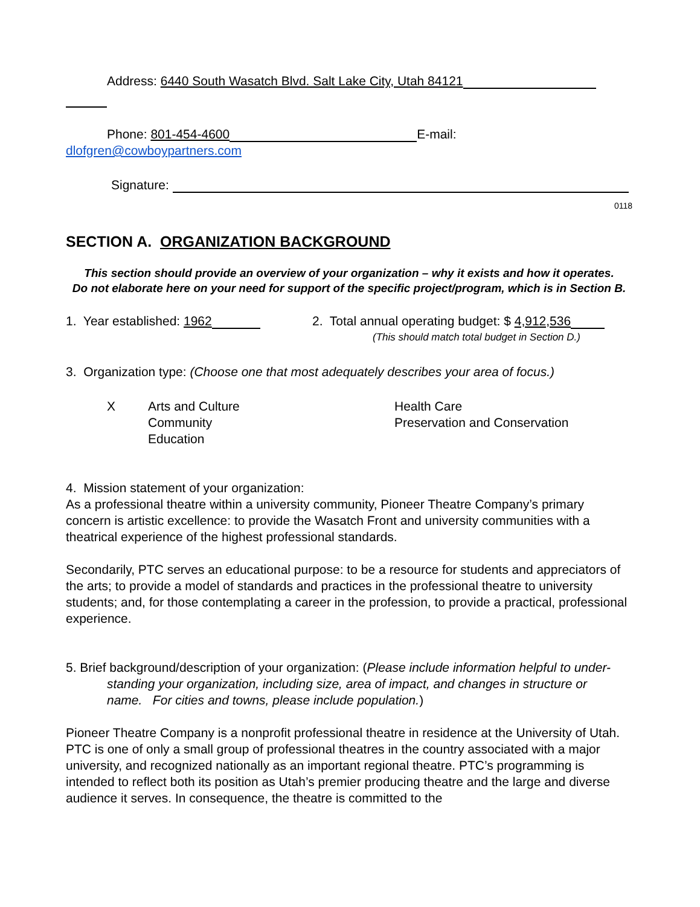Address: 6440 South Wasatch Blvd. Salt Lake City, Utah 84121
Phone: 801-454-4600 E-mail:
dlofgren@cowboypartners.com
Signature:
0118
SECTION A. ORGANIZATION BACKGROUND
This section should provide an overview of your organization – why it exists and how it operates.
Do not elaborate here on your need for support of the specific project/program, which is in Section B.
1. Year established: 1962 2. Total annual operating budget: $ 4,912,536
(This should match total budget in Section D.)
3. Organization type: (Choose one that most adequately describes your area of focus.)
X Arts and Culture
Community
Education
Health Care
Preservation and Conservation
4. Mission statement of your organization:
As a professional theatre within a university community, Pioneer Theatre Company’s primary concern is artistic excellence: to provide the Wasatch Front and university communities with a theatrical experience of the highest professional standards.
Secondarily, PTC serves an educational purpose: to be a resource for students and appreciators of the arts; to provide a model of standards and practices in the professional theatre to university students; and, for those contemplating a career in the profession, to provide a practical, professional experience.
5. Brief background/description of your organization: (Please include information helpful to under-
standing your organization, including size, area of impact, and changes in structure or name. For cities and towns, please include population.)
Pioneer Theatre Company is a nonprofit professional theatre in residence at the University of Utah. PTC is one of only a small group of professional theatres in the country associated with a major university, and recognized nationally as an important regional theatre. PTC’s programming is intended to reflect both its position as Utah’s premier producing theatre and the large and diverse audience it serves. In consequence, the theatre is committed to the